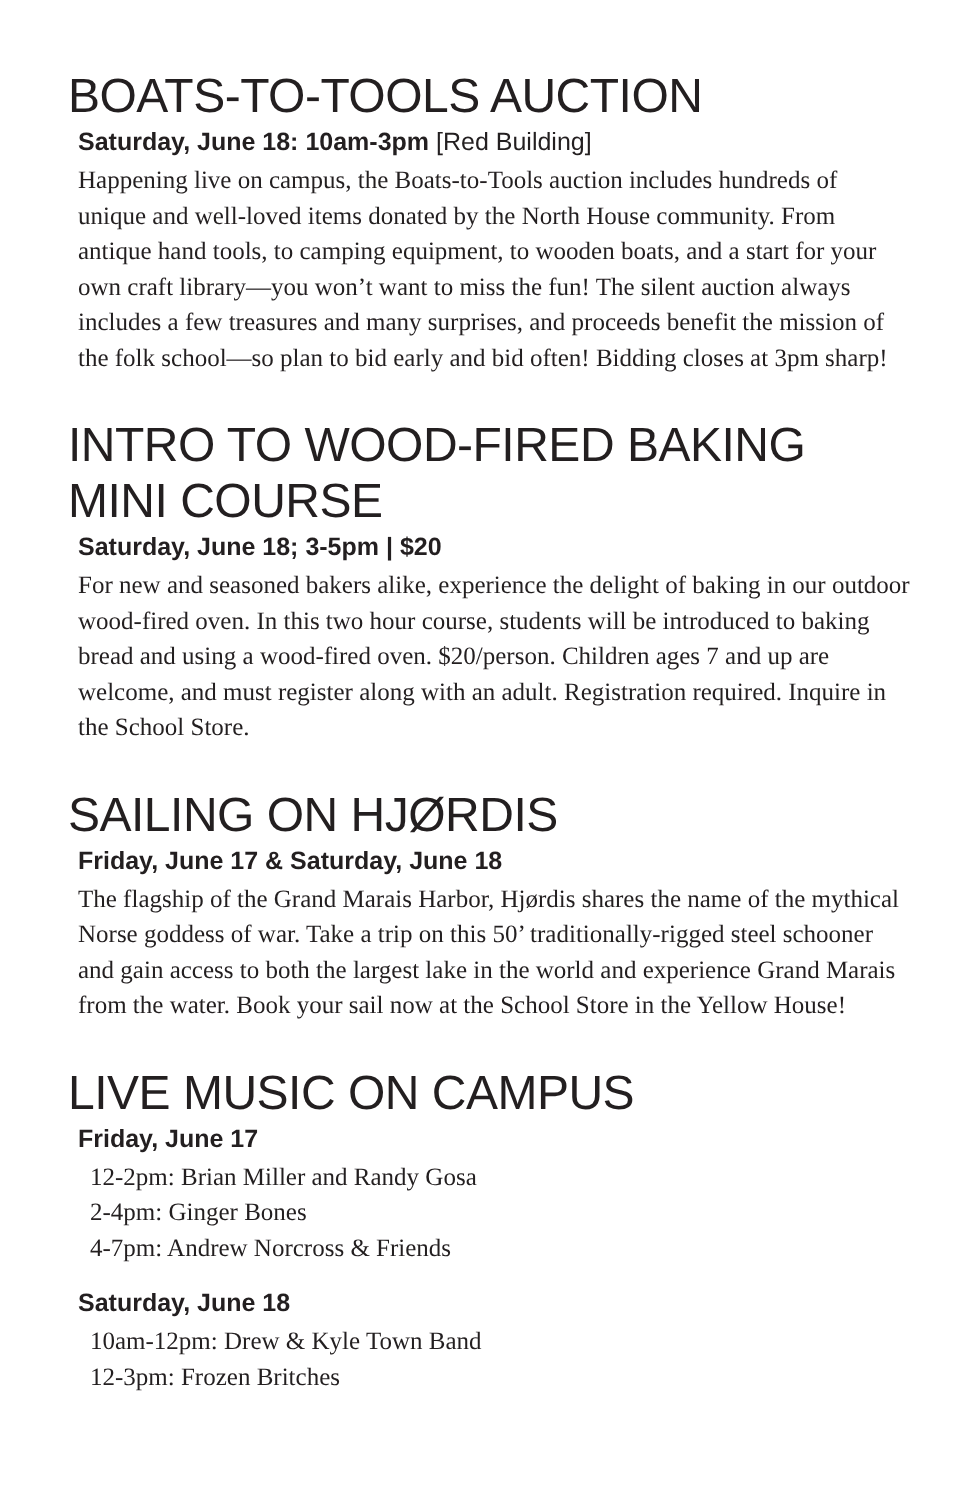BOATS-TO-TOOLS AUCTION
Saturday, June 18: 10am-3pm [Red Building]
Happening live on campus, the Boats-to-Tools auction includes hundreds of unique and well-loved items donated by the North House community. From antique hand tools, to camping equipment, to wooden boats, and a start for your own craft library—you won’t want to miss the fun! The silent auction always includes a few treasures and many surprises, and proceeds benefit the mission of the folk school—so plan to bid early and bid often! Bidding closes at 3pm sharp!
INTRO TO WOOD-FIRED BAKING
MINI COURSE
Saturday, June 18; 3-5pm | $20
For new and seasoned bakers alike, experience the delight of baking in our outdoor wood-fired oven. In this two hour course, students will be introduced to baking bread and using a wood-fired oven. $20/person. Children ages 7 and up are welcome, and must register along with an adult. Registration required. Inquire in the School Store.
SAILING ON HJØRDIS
Friday, June 17 & Saturday, June 18
The flagship of the Grand Marais Harbor, Hjørdis shares the name of the mythical Norse goddess of war. Take a trip on this 50’ traditionally-rigged steel schooner and gain access to both the largest lake in the world and experience Grand Marais from the water. Book your sail now at the School Store in the Yellow House!
LIVE MUSIC ON CAMPUS
Friday, June 17
12-2pm: Brian Miller and Randy Gosa
2-4pm: Ginger Bones
4-7pm: Andrew Norcross & Friends
Saturday, June 18
10am-12pm: Drew & Kyle Town Band
12-3pm: Frozen Britches